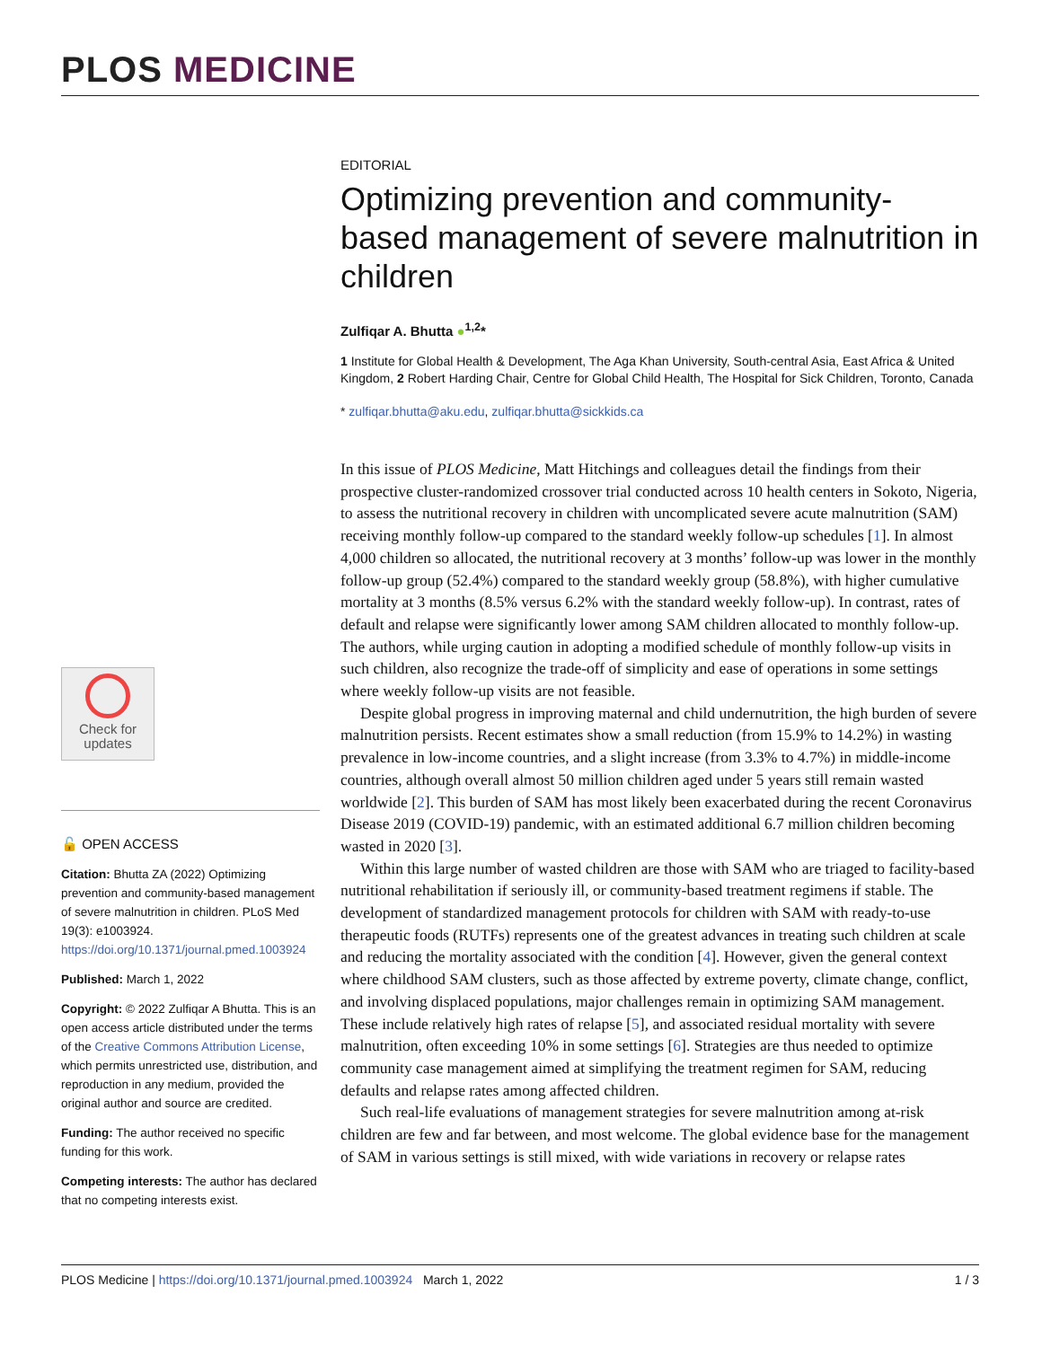PLOS MEDICINE
Check for
updates
🔓 OPEN ACCESS
Citation: Bhutta ZA (2022) Optimizing prevention and community-based management of severe malnutrition in children. PLoS Med 19(3): e1003924. https://doi.org/10.1371/journal.pmed.1003924
Published: March 1, 2022
Copyright: © 2022 Zulfiqar A Bhutta. This is an open access article distributed under the terms of the Creative Commons Attribution License, which permits unrestricted use, distribution, and reproduction in any medium, provided the original author and source are credited.
Funding: The author received no specific funding for this work.
Competing interests: The author has declared that no competing interests exist.
EDITORIAL
Optimizing prevention and community-based management of severe malnutrition in children
Zulfiqar A. Bhutta ●<sup>1,2</sup>*
1 Institute for Global Health & Development, The Aga Khan University, South-central Asia, East Africa & United Kingdom, 2 Robert Harding Chair, Centre for Global Child Health, The Hospital for Sick Children, Toronto, Canada
* zulfiqar.bhutta@aku.edu, zulfiqar.bhutta@sickkids.ca
In this issue of PLOS Medicine, Matt Hitchings and colleagues detail the findings from their prospective cluster-randomized crossover trial conducted across 10 health centers in Sokoto, Nigeria, to assess the nutritional recovery in children with uncomplicated severe acute malnutrition (SAM) receiving monthly follow-up compared to the standard weekly follow-up schedules [1]. In almost 4,000 children so allocated, the nutritional recovery at 3 months’ follow-up was lower in the monthly follow-up group (52.4%) compared to the standard weekly group (58.8%), with higher cumulative mortality at 3 months (8.5% versus 6.2% with the standard weekly follow-up). In contrast, rates of default and relapse were significantly lower among SAM children allocated to monthly follow-up. The authors, while urging caution in adopting a modified schedule of monthly follow-up visits in such children, also recognize the trade-off of simplicity and ease of operations in some settings where weekly follow-up visits are not feasible.
Despite global progress in improving maternal and child undernutrition, the high burden of severe malnutrition persists. Recent estimates show a small reduction (from 15.9% to 14.2%) in wasting prevalence in low-income countries, and a slight increase (from 3.3% to 4.7%) in middle-income countries, although overall almost 50 million children aged under 5 years still remain wasted worldwide [2]. This burden of SAM has most likely been exacerbated during the recent Coronavirus Disease 2019 (COVID-19) pandemic, with an estimated additional 6.7 million children becoming wasted in 2020 [3].
Within this large number of wasted children are those with SAM who are triaged to facility-based nutritional rehabilitation if seriously ill, or community-based treatment regimens if stable. The development of standardized management protocols for children with SAM with ready-to-use therapeutic foods (RUTFs) represents one of the greatest advances in treating such children at scale and reducing the mortality associated with the condition [4]. However, given the general context where childhood SAM clusters, such as those affected by extreme poverty, climate change, conflict, and involving displaced populations, major challenges remain in optimizing SAM management. These include relatively high rates of relapse [5], and associated residual mortality with severe malnutrition, often exceeding 10% in some settings [6]. Strategies are thus needed to optimize community case management aimed at simplifying the treatment regimen for SAM, reducing defaults and relapse rates among affected children.
Such real-life evaluations of management strategies for severe malnutrition among at-risk children are few and far between, and most welcome. The global evidence base for the management of SAM in various settings is still mixed, with wide variations in recovery or relapse rates
PLOS Medicine | https://doi.org/10.1371/journal.pmed.1003924 March 1, 2022 1 / 3